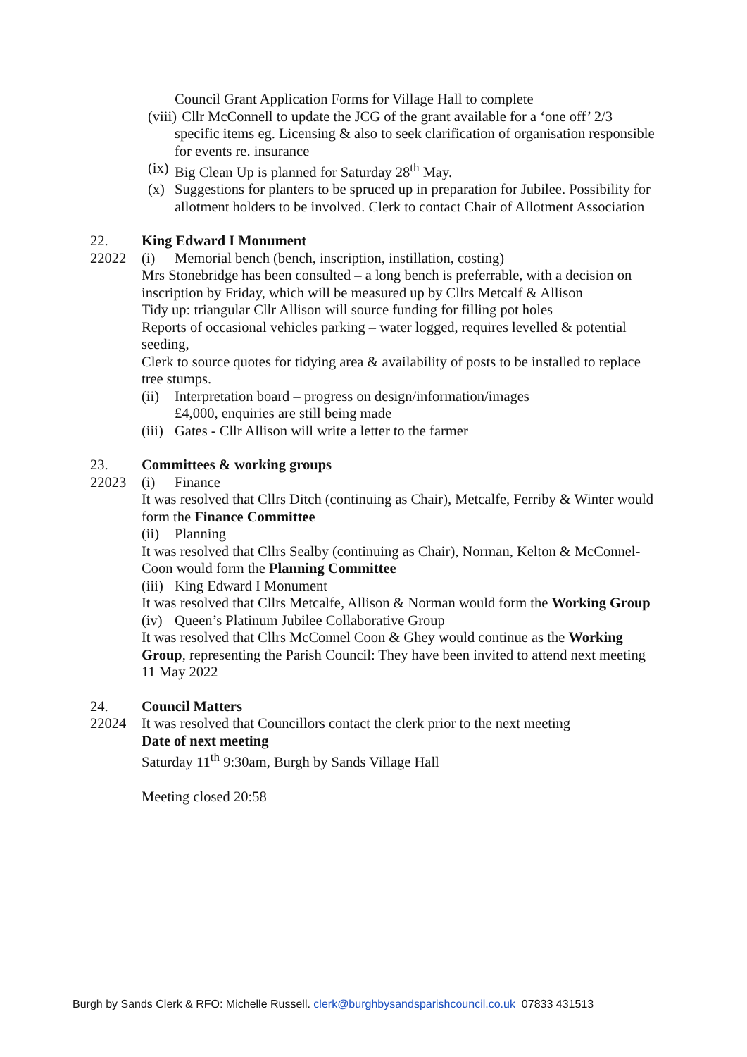Council Grant Application Forms for Village Hall to complete
(viii) Cllr McConnell to update the JCG of the grant available for a ‘one off’ 2/3 specific items eg. Licensing & also to seek clarification of organisation responsible for events re. insurance
(ix) Big Clean Up is planned for Saturday 28<sup>th</sup> May.
(x) Suggestions for planters to be spruced up in preparation for Jubilee. Possibility for allotment holders to be involved. Clerk to contact Chair of Allotment Association
22. King Edward I Monument
22022 (i) Memorial bench (bench, inscription, instillation, costing)
Mrs Stonebridge has been consulted – a long bench is preferrable, with a decision on inscription by Friday, which will be measured up by Cllrs Metcalf & Allison
Tidy up: triangular Cllr Allison will source funding for filling pot holes
Reports of occasional vehicles parking – water logged, requires levelled & potential seeding,
Clerk to source quotes for tidying area & availability of posts to be installed to replace tree stumps.
(ii) Interpretation board – progress on design/information/images
£4,000, enquiries are still being made
(iii) Gates - Cllr Allison will write a letter to the farmer
23. Committees & working groups
22023 (i) Finance
It was resolved that Cllrs Ditch (continuing as Chair), Metcalfe, Ferriby & Winter would form the Finance Committee
(ii) Planning
It was resolved that Cllrs Sealby (continuing as Chair), Norman, Kelton & McConnel-Coon would form the Planning Committee
(iii) King Edward I Monument
It was resolved that Cllrs Metcalfe, Allison & Norman would form the Working Group
(iv) Queen’s Platinum Jubilee Collaborative Group
It was resolved that Cllrs McConnel Coon & Ghey would continue as the Working Group, representing the Parish Council: They have been invited to attend next meeting 11 May 2022
24. Council Matters
22024 It was resolved that Councillors contact the clerk prior to the next meeting
Date of next meeting
Saturday 11<sup>th</sup> 9:30am, Burgh by Sands Village Hall
Meeting closed 20:58
Burgh by Sands Clerk & RFO: Michelle Russell. clerk@burghbysandsparishcouncil.co.uk 07833 431513